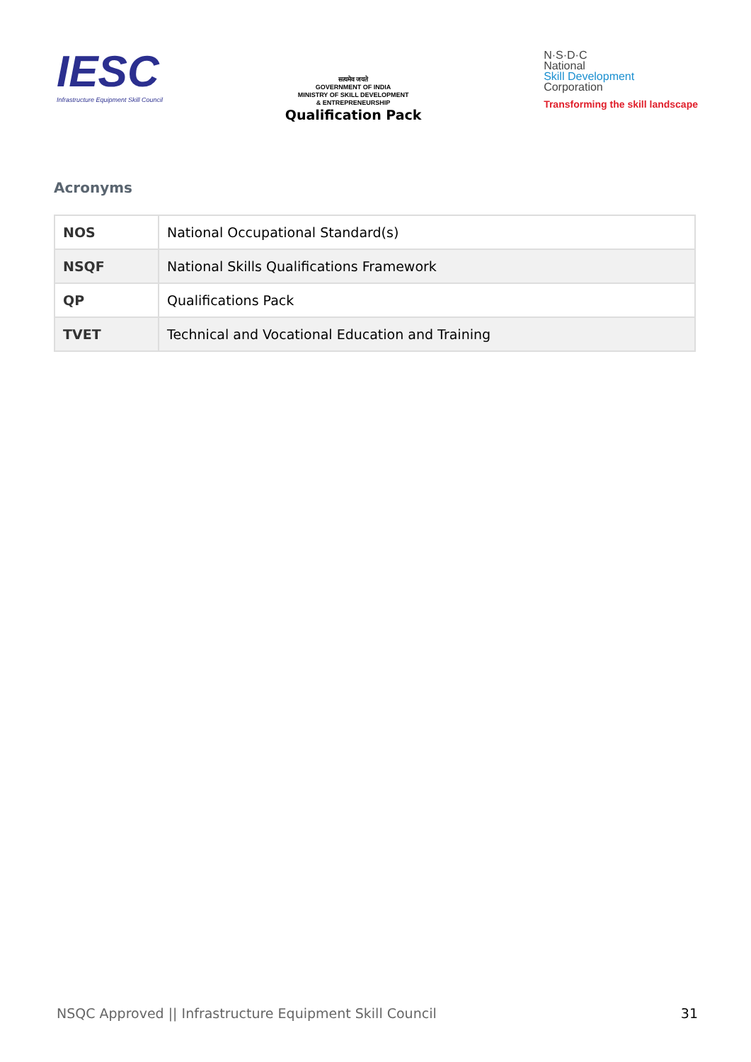IESC
Infrastructure Equipment Skill Council
सत्यमेव जयते
GOVERNMENT OF INDIA
MINISTRY OF SKILL DEVELOPMENT
& ENTREPRENEURSHIP
Qualification Pack
N·S·D·C
National
Skill Development
Corporation
Transforming the skill landscape
Acronyms
| NOS | National Occupational Standard(s) |
| NSQF | National Skills Qualifications Framework |
| QP | Qualifications Pack |
| TVET | Technical and Vocational Education and Training |
NSQC Approved || Infrastructure Equipment Skill Council 31